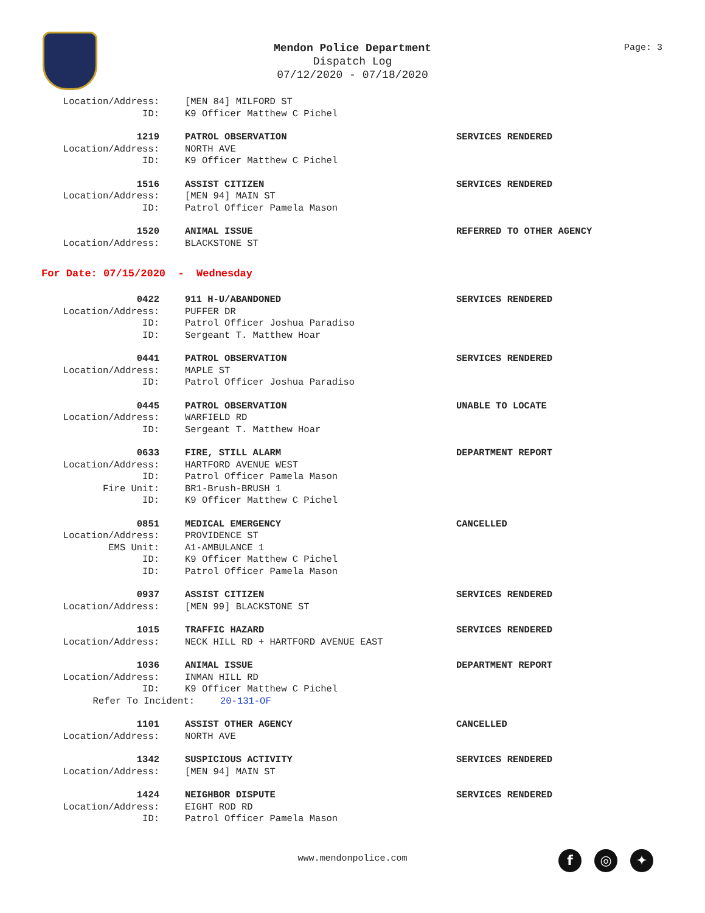Mendon Police Department
Dispatch Log
07/12/2020 - 07/18/2020
Page: 3
Location/Address: [MEN 84] MILFORD ST
ID: K9 Officer Matthew C Pichel
1219 PATROL OBSERVATION SERVICES RENDERED
Location/Address: NORTH AVE
ID: K9 Officer Matthew C Pichel
1516 ASSIST CITIZEN SERVICES RENDERED
Location/Address: [MEN 94] MAIN ST
ID: Patrol Officer Pamela Mason
1520 ANIMAL ISSUE REFERRED TO OTHER AGENCY
Location/Address: BLACKSTONE ST
For Date: 07/15/2020 - Wednesday
0422 911 H-U/ABANDONED SERVICES RENDERED
Location/Address: PUFFER DR
ID: Patrol Officer Joshua Paradiso
ID: Sergeant T. Matthew Hoar
0441 PATROL OBSERVATION SERVICES RENDERED
Location/Address: MAPLE ST
ID: Patrol Officer Joshua Paradiso
0445 PATROL OBSERVATION UNABLE TO LOCATE
Location/Address: WARFIELD RD
ID: Sergeant T. Matthew Hoar
0633 FIRE, STILL ALARM DEPARTMENT REPORT
Location/Address: HARTFORD AVENUE WEST
ID: Patrol Officer Pamela Mason
Fire Unit: BR1-Brush-BRUSH 1
ID: K9 Officer Matthew C Pichel
0851 MEDICAL EMERGENCY CANCELLED
Location/Address: PROVIDENCE ST
EMS Unit: A1-AMBULANCE 1
ID: K9 Officer Matthew C Pichel
ID: Patrol Officer Pamela Mason
0937 ASSIST CITIZEN SERVICES RENDERED
Location/Address: [MEN 99] BLACKSTONE ST
1015 TRAFFIC HAZARD SERVICES RENDERED
Location/Address: NECK HILL RD + HARTFORD AVENUE EAST
1036 ANIMAL ISSUE DEPARTMENT REPORT
Location/Address: INMAN HILL RD
ID: K9 Officer Matthew C Pichel
Refer To Incident: 20-131-OF
1101 ASSIST OTHER AGENCY CANCELLED
Location/Address: NORTH AVE
1342 SUSPICIOUS ACTIVITY SERVICES RENDERED
Location/Address: [MEN 94] MAIN ST
1424 NEIGHBOR DISPUTE SERVICES RENDERED
Location/Address: EIGHT ROD RD
ID: Patrol Officer Pamela Mason
www.mendonpolice.com f ◎ ✦